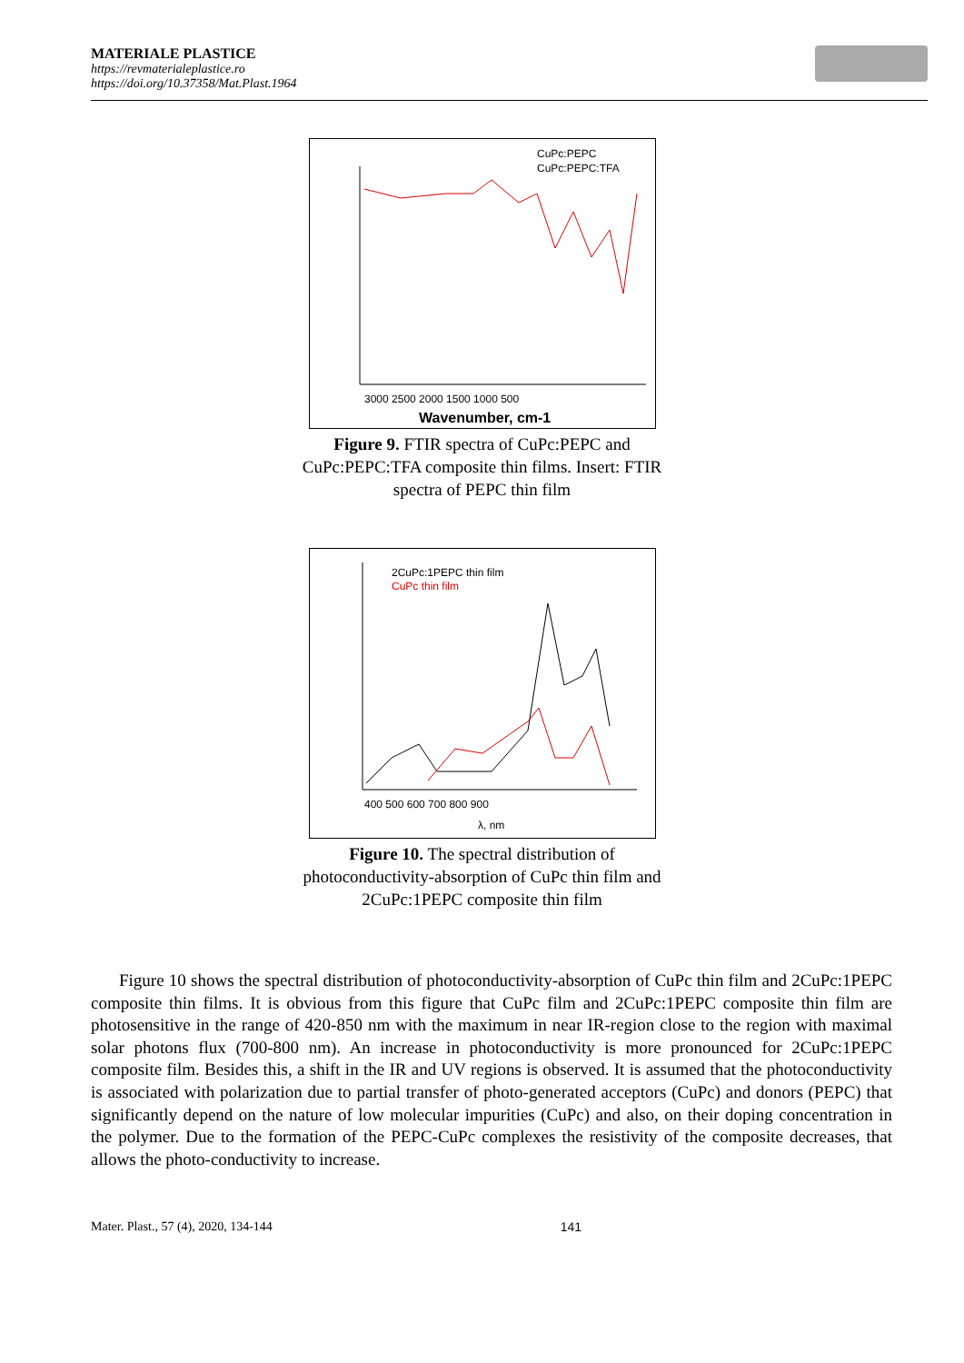MATERIALE PLASTICE
https://revmaterialeplastice.ro
https://doi.org/10.37358/Mat.Plast.1964
CuPc:PEPC
CuPc:PEPC:TFA
3000 2500 2000 1500 1000 500
Wavenumber, cm-1
Figure 9. FTIR spectra of CuPc:PEPC and CuPc:PEPC:TFA composite thin films. Insert: FTIR spectra of PEPC thin film
2CuPc:1PEPC thin film
CuPc thin film
400 500 600 700 800 900
λ, nm
Figure 10. The spectral distribution of photoconductivity-absorption of CuPc thin film and 2CuPc:1PEPC composite thin film
Figure 10 shows the spectral distribution of photoconductivity-absorption of CuPc thin film and 2CuPc:1PEPC composite thin films. It is obvious from this figure that CuPc film and 2CuPc:1PEPC composite thin film are photosensitive in the range of 420-850 nm with the maximum in near IR-region close to the region with maximal solar photons flux (700-800 nm). An increase in photoconductivity is more pronounced for 2CuPc:1PEPC composite film. Besides this, a shift in the IR and UV regions is observed. It is assumed that the photoconductivity is associated with polarization due to partial transfer of photo-generated acceptors (CuPc) and donors (PEPC) that significantly depend on the nature of low molecular impurities (CuPc) and also, on their doping concentration in the polymer. Due to the formation of the PEPC-CuPc complexes the resistivity of the composite decreases, that allows the photo-conductivity to increase.
Mater. Plast., 57 (4), 2020, 134-144 141